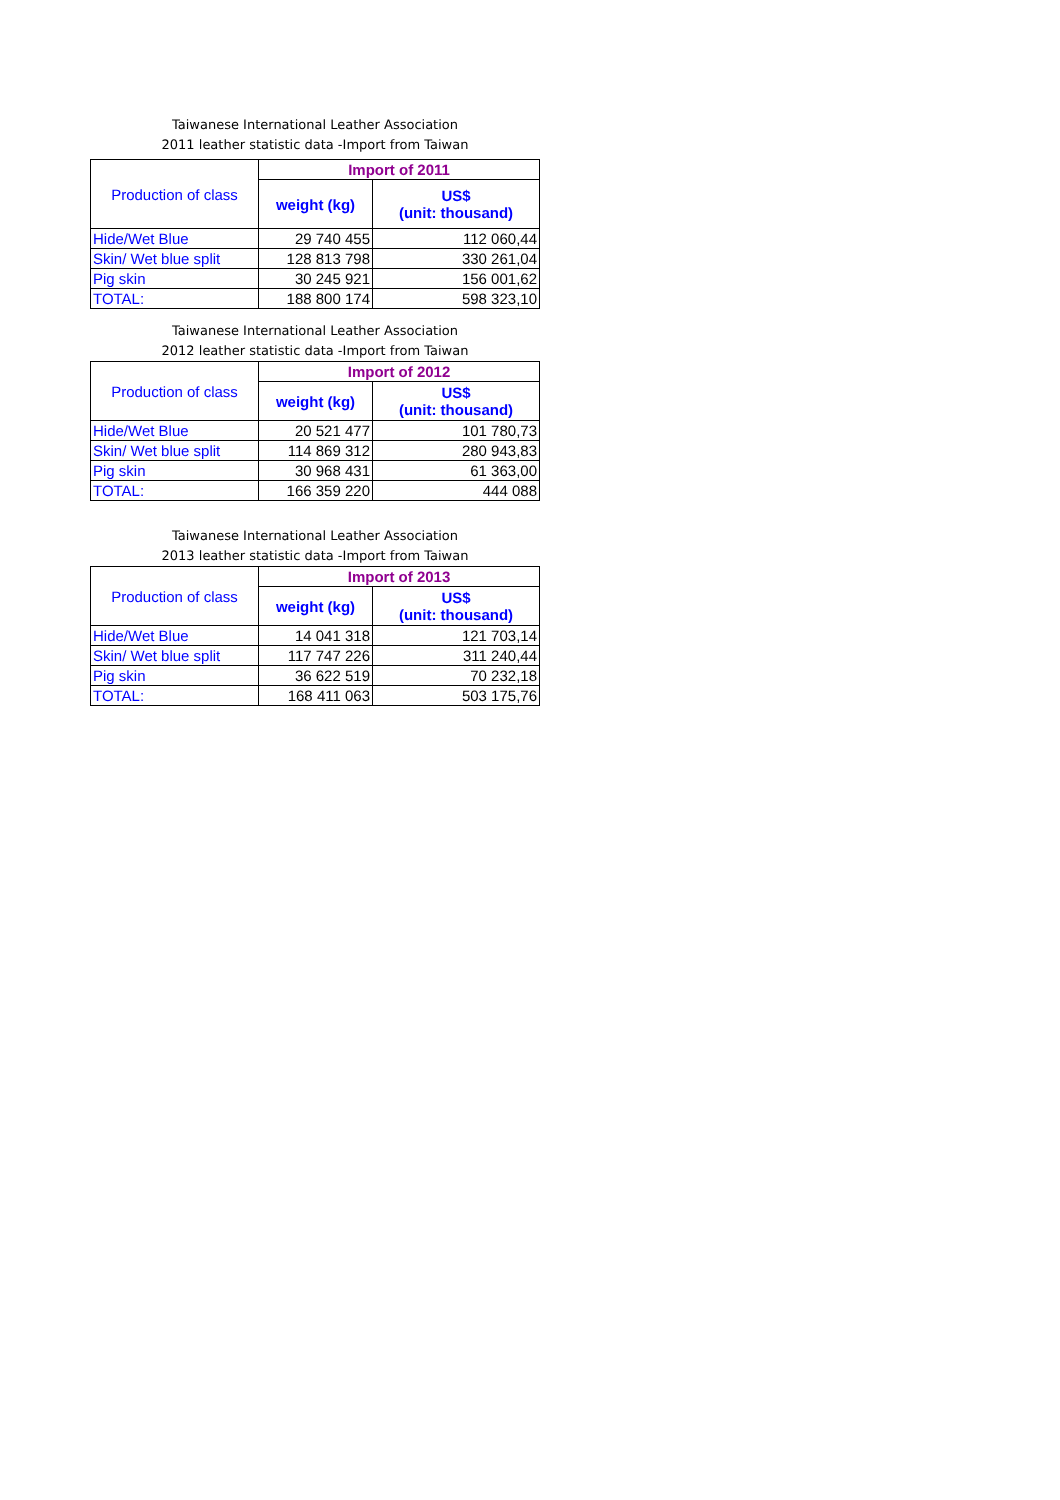Taiwanese International Leather Association
2011 leather statistic data -Import from Taiwan
| Production of class | Import of 2011 | |
| --- | --- | --- |
| | weight (kg) | US$ (unit: thousand) |
| Hide/Wet Blue | 29 740 455 | 112 060,44 |
| Skin/ Wet blue split | 128 813 798 | 330 261,04 |
| Pig skin | 30 245 921 | 156 001,62 |
| TOTAL: | 188 800 174 | 598 323,10 |
Taiwanese International Leather Association
2012 leather statistic data -Import from Taiwan
| Production of class | Import of 2012 | |
| --- | --- | --- |
| | weight (kg) | US$ (unit: thousand) |
| Hide/Wet Blue | 20 521 477 | 101 780,73 |
| Skin/ Wet blue split | 114 869 312 | 280 943,83 |
| Pig skin | 30 968 431 | 61 363,00 |
| TOTAL: | 166 359 220 | 444 088 |
Taiwanese International Leather Association
2013 leather statistic data -Import from Taiwan
| Production of class | Import of 2013 | |
| --- | --- | --- |
| | weight (kg) | US$ (unit: thousand) |
| Hide/Wet Blue | 14 041 318 | 121 703,14 |
| Skin/ Wet blue split | 117 747 226 | 311 240,44 |
| Pig skin | 36 622 519 | 70 232,18 |
| TOTAL: | 168 411 063 | 503 175,76 |